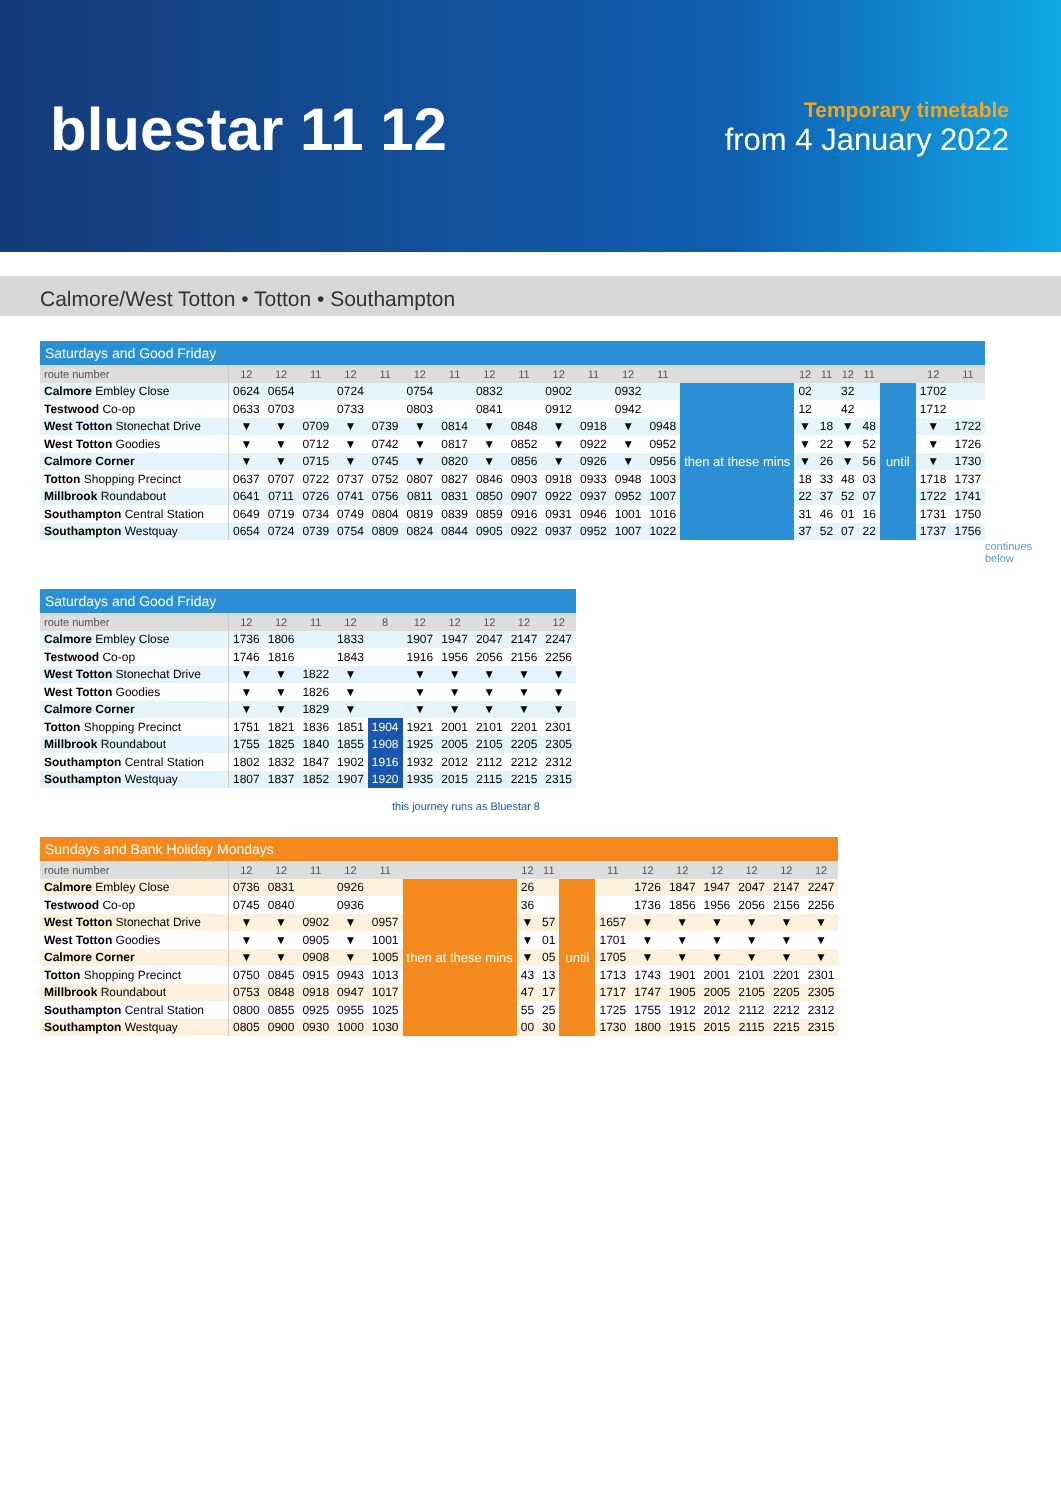bluestar 11 12
Temporary timetable
from 4 January 2022
Calmore/West Totton • Totton • Southampton
| Saturdays and Good Friday | | | | | | | | | | | | | | | | | | | | | |
| route number | 12 | 12 | 11 | 12 | 11 | 12 | 11 | 12 | 11 | 12 | 11 | 12 | 11 | | 12 | 11 | 12 | 11 | | 12 | 11 |
| Calmore Embley Close | 0624 | 0654 | | 0724 | | 0754 | | 0832 | | 0902 | | 0932 | | then at these mins | 02 | | 32 | | until | 1702 | |
| Testwood Co-op | 0633 | 0703 | | 0733 | | 0803 | | 0841 | | 0912 | | 0942 | | | 12 | | 42 | | | 1712 | |
| West Totton Stonechat Drive | ▼ | ▼ | 0709 | ▼ | 0739 | ▼ | 0814 | ▼ | 0848 | ▼ | 0918 | ▼ | 0948 | | ▼ | 18 | ▼ | 48 | | ▼ | 1722 |
| West Totton Goodies | ▼ | ▼ | 0712 | ▼ | 0742 | ▼ | 0817 | ▼ | 0852 | ▼ | 0922 | ▼ | 0952 | | ▼ | 22 | ▼ | 52 | | ▼ | 1726 |
| Calmore Corner | ▼ | ▼ | 0715 | ▼ | 0745 | ▼ | 0820 | ▼ | 0856 | ▼ | 0926 | ▼ | 0956 | | ▼ | 26 | ▼ | 56 | | ▼ | 1730 |
| Totton Shopping Precinct | 0637 | 0707 | 0722 | 0737 | 0752 | 0807 | 0827 | 0846 | 0903 | 0918 | 0933 | 0948 | 1003 | | 18 | 33 | 48 | 03 | | 1718 | 1737 |
| Millbrook Roundabout | 0641 | 0711 | 0726 | 0741 | 0756 | 0811 | 0831 | 0850 | 0907 | 0922 | 0937 | 0952 | 1007 | | 22 | 37 | 52 | 07 | | 1722 | 1741 |
| Southampton Central Station | 0649 | 0719 | 0734 | 0749 | 0804 | 0819 | 0839 | 0859 | 0916 | 0931 | 0946 | 1001 | 1016 | | 31 | 46 | 01 | 16 | | 1731 | 1750 |
| Southampton Westquay | 0654 | 0724 | 0739 | 0754 | 0809 | 0824 | 0844 | 0905 | 0922 | 0937 | 0952 | 1007 | 1022 | | 37 | 52 | 07 | 22 | | 1737 | 1756 |
continues below
| Saturdays and Good Friday | | | | | | | | | | |
| route number | 12 | 12 | 11 | 12 | 8 | 12 | 12 | 12 | 12 | 12 |
| Calmore Embley Close | 1736 | 1806 | | 1833 | | 1907 | 1947 | 2047 | 2147 | 2247 |
| Testwood Co-op | 1746 | 1816 | | 1843 | | 1916 | 1956 | 2056 | 2156 | 2256 |
| West Totton Stonechat Drive | ▼ | ▼ | 1822 | ▼ | | ▼ | ▼ | ▼ | ▼ | ▼ |
| West Totton Goodies | ▼ | ▼ | 1826 | ▼ | | ▼ | ▼ | ▼ | ▼ | ▼ |
| Calmore Corner | ▼ | ▼ | 1829 | ▼ | | ▼ | ▼ | ▼ | ▼ | ▼ |
| Totton Shopping Precinct | 1751 | 1821 | 1836 | 1851 | 1904 | 1921 | 2001 | 2101 | 2201 | 2301 |
| Millbrook Roundabout | 1755 | 1825 | 1840 | 1855 | 1908 | 1925 | 2005 | 2105 | 2205 | 2305 |
| Southampton Central Station | 1802 | 1832 | 1847 | 1902 | 1916 | 1932 | 2012 | 2112 | 2212 | 2312 |
| Southampton Westquay | 1807 | 1837 | 1852 | 1907 | 1920 | 1935 | 2015 | 2115 | 2215 | 2315 |
this journey runs as Bluestar 8
| Sundays and Bank Holiday Mondays | | | | | | | | | | | | | | | | |
| route number | 12 | 12 | 11 | 12 | 11 | | 12 | 11 | | 11 | 12 | 12 | 12 | 12 | 12 | 12 |
| Calmore Embley Close | 0736 | 0831 | | 0926 | | then at these mins | 26 | | until | | 1726 | 1847 | 1947 | 2047 | 2147 | 2247 |
| Testwood Co-op | 0745 | 0840 | | 0936 | | | 36 | | | | 1736 | 1856 | 1956 | 2056 | 2156 | 2256 |
| West Totton Stonechat Drive | ▼ | ▼ | 0902 | ▼ | 0957 | | ▼ | 57 | | 1657 | ▼ | ▼ | ▼ | ▼ | ▼ | ▼ |
| West Totton Goodies | ▼ | ▼ | 0905 | ▼ | 1001 | | ▼ | 01 | | 1701 | ▼ | ▼ | ▼ | ▼ | ▼ | ▼ |
| Calmore Corner | ▼ | ▼ | 0908 | ▼ | 1005 | | ▼ | 05 | | 1705 | ▼ | ▼ | ▼ | ▼ | ▼ | ▼ |
| Totton Shopping Precinct | 0750 | 0845 | 0915 | 0943 | 1013 | | 43 | 13 | | 1713 | 1743 | 1901 | 2001 | 2101 | 2201 | 2301 |
| Millbrook Roundabout | 0753 | 0848 | 0918 | 0947 | 1017 | | 47 | 17 | | 1717 | 1747 | 1905 | 2005 | 2105 | 2205 | 2305 |
| Southampton Central Station | 0800 | 0855 | 0925 | 0955 | 1025 | | 55 | 25 | | 1725 | 1755 | 1912 | 2012 | 2112 | 2212 | 2312 |
| Southampton Westquay | 0805 | 0900 | 0930 | 1000 | 1030 | | 00 | 30 | | 1730 | 1800 | 1915 | 2015 | 2115 | 2215 | 2315 |